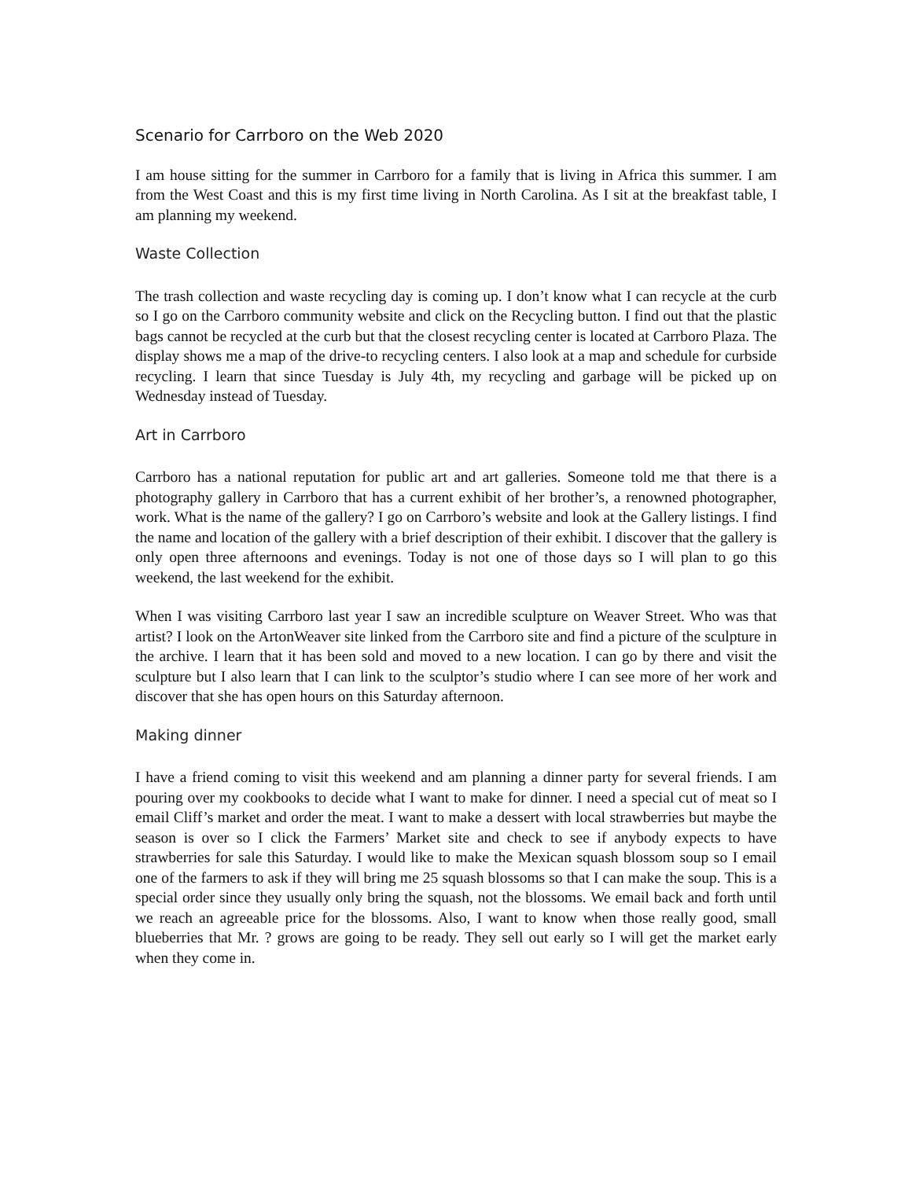Scenario for Carrboro on the Web 2020
I am house sitting for the summer in Carrboro for a family that is living in Africa this summer. I am from the West Coast and this is my first time living in North Carolina. As I sit at the breakfast table, I am planning my weekend.
Waste Collection
The trash collection and waste recycling day is coming up. I don’t know what I can recycle at the curb so I go on the Carrboro community website and click on the Recycling button. I find out that the plastic bags cannot be recycled at the curb but that the closest recycling center is located at Carrboro Plaza. The display shows me a map of the drive-to recycling centers. I also look at a map and schedule for curbside recycling. I learn that since Tuesday is July 4th, my recycling and garbage will be picked up on Wednesday instead of Tuesday.
Art in Carrboro
Carrboro has a national reputation for public art and art galleries. Someone told me that there is a photography gallery in Carrboro that has a current exhibit of her brother’s, a renowned photographer, work. What is the name of the gallery? I go on Carrboro’s website and look at the Gallery listings. I find the name and location of the gallery with a brief description of their exhibit. I discover that the gallery is only open three afternoons and evenings. Today is not one of those days so I will plan to go this weekend, the last weekend for the exhibit.
When I was visiting Carrboro last year I saw an incredible sculpture on Weaver Street. Who was that artist? I look on the ArtonWeaver site linked from the Carrboro site and find a picture of the sculpture in the archive. I learn that it has been sold and moved to a new location. I can go by there and visit the sculpture but I also learn that I can link to the sculptor’s studio where I can see more of her work and discover that she has open hours on this Saturday afternoon.
Making dinner
I have a friend coming to visit this weekend and am planning a dinner party for several friends. I am pouring over my cookbooks to decide what I want to make for dinner. I need a special cut of meat so I email Cliff’s market and order the meat. I want to make a dessert with local strawberries but maybe the season is over so I click the Farmers’ Market site and check to see if anybody expects to have strawberries for sale this Saturday. I would like to make the Mexican squash blossom soup so I email one of the farmers to ask if they will bring me 25 squash blossoms so that I can make the soup. This is a special order since they usually only bring the squash, not the blossoms. We email back and forth until we reach an agreeable price for the blossoms. Also, I want to know when those really good, small blueberries that Mr. ? grows are going to be ready. They sell out early so I will get the market early when they come in.